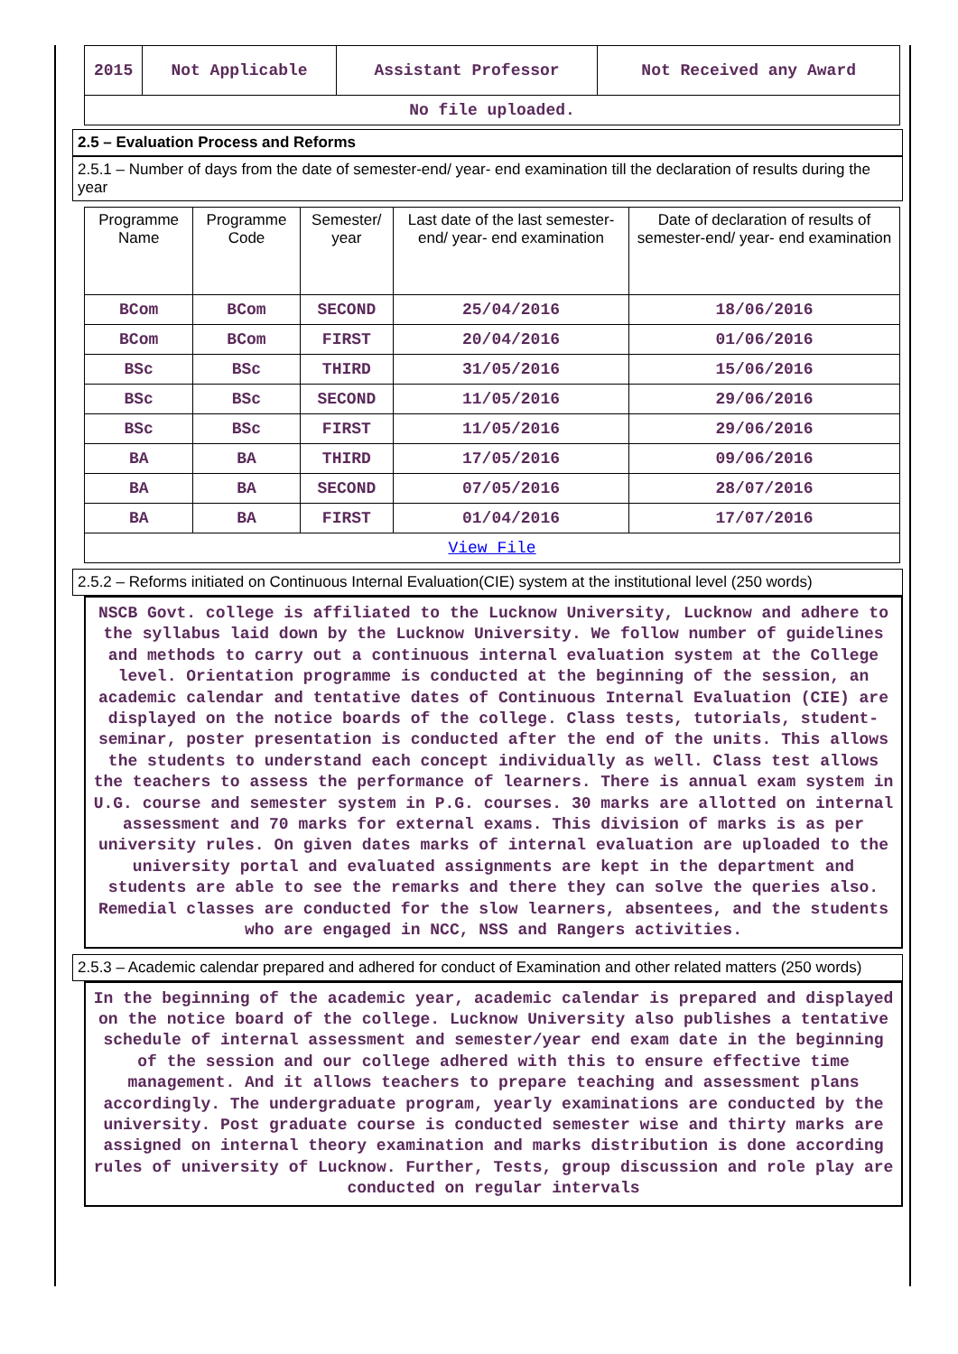| 2015 | Not Applicable | Assistant Professor | Not Received any Award |
| No file uploaded. | | | |
2.5 – Evaluation Process and Reforms
2.5.1 – Number of days from the date of semester-end/ year- end examination till the declaration of results during the year
| Programme Name | Programme Code | Semester/ year | Last date of the last semester-end/ year- end examination | Date of declaration of results of semester-end/ year- end examination |
| --- | --- | --- | --- | --- |
| BCom | BCom | SECOND | 25/04/2016 | 18/06/2016 |
| BCom | BCom | FIRST | 20/04/2016 | 01/06/2016 |
| BSc | BSc | THIRD | 31/05/2016 | 15/06/2016 |
| BSc | BSc | SECOND | 11/05/2016 | 29/06/2016 |
| BSc | BSc | FIRST | 11/05/2016 | 29/06/2016 |
| BA | BA | THIRD | 17/05/2016 | 09/06/2016 |
| BA | BA | SECOND | 07/05/2016 | 28/07/2016 |
| BA | BA | FIRST | 01/04/2016 | 17/07/2016 |
| View File | | | | |
2.5.2 – Reforms initiated on Continuous Internal Evaluation(CIE) system at the institutional level (250 words)
NSCB Govt. college is affiliated to the Lucknow University, Lucknow and adhere to the syllabus laid down by the Lucknow University. We follow number of guidelines and methods to carry out a continuous internal evaluation system at the College level. Orientation programme is conducted at the beginning of the session, an academic calendar and tentative dates of Continuous Internal Evaluation (CIE) are displayed on the notice boards of the college. Class tests, tutorials, student- seminar, poster presentation is conducted after the end of the units. This allows the students to understand each concept individually as well. Class test allows the teachers to assess the performance of learners. There is annual exam system in U.G. course and semester system in P.G. courses. 30 marks are allotted on internal assessment and 70 marks for external exams. This division of marks is as per university rules. On given dates marks of internal evaluation are uploaded to the university portal and evaluated assignments are kept in the department and students are able to see the remarks and there they can solve the queries also. Remedial classes are conducted for the slow learners, absentees, and the students who are engaged in NCC, NSS and Rangers activities.
2.5.3 – Academic calendar prepared and adhered for conduct of Examination and other related matters (250 words)
In the beginning of the academic year, academic calendar is prepared and displayed on the notice board of the college. Lucknow University also publishes a tentative schedule of internal assessment and semester/year end exam date in the beginning of the session and our college adhered with this to ensure effective time management. And it allows teachers to prepare teaching and assessment plans accordingly. The undergraduate program, yearly examinations are conducted by the university. Post graduate course is conducted semester wise and thirty marks are assigned on internal theory examination and marks distribution is done according rules of university of Lucknow. Further, Tests, group discussion and role play are conducted on regular intervals